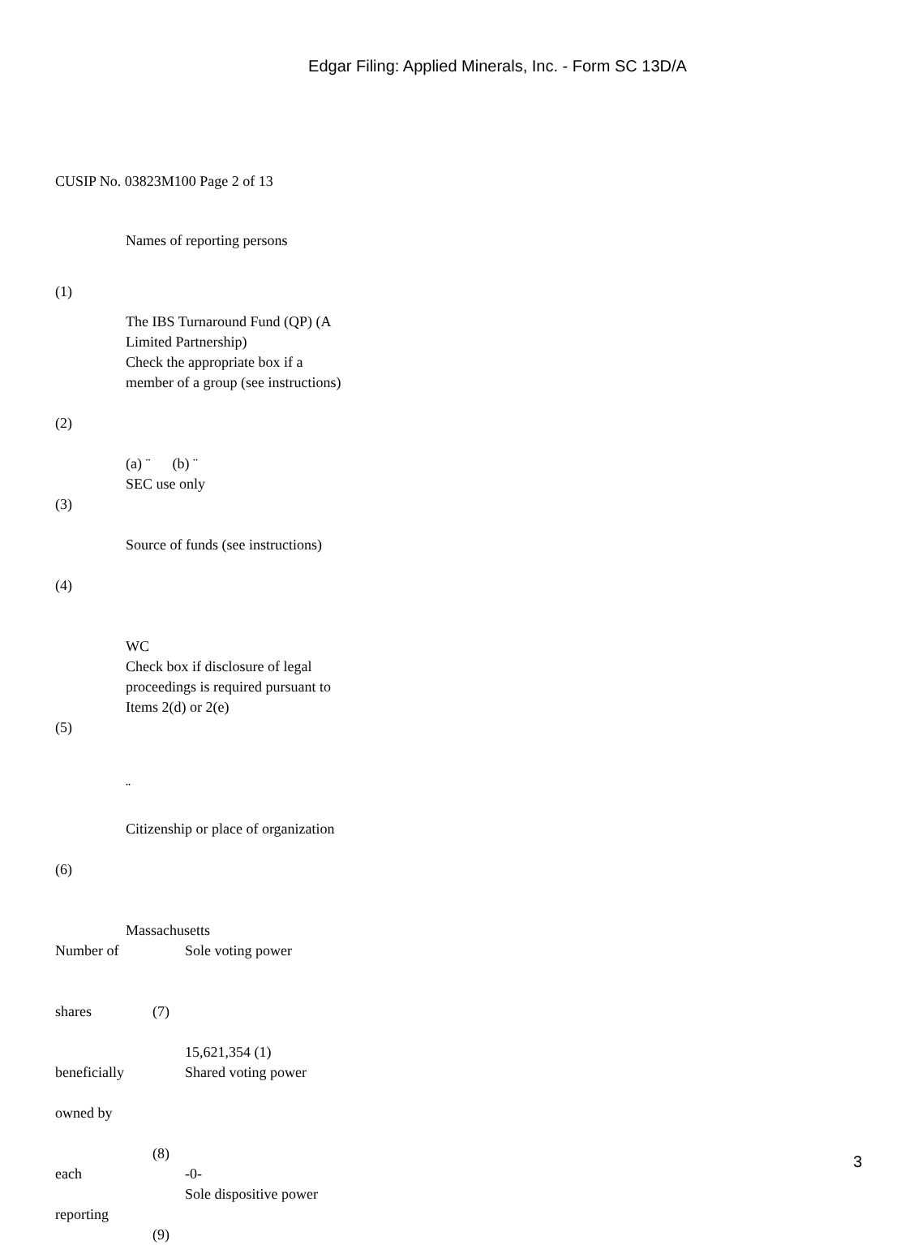Edgar Filing: Applied Minerals, Inc. - Form SC 13D/A
CUSIP No. 03823M100 Page 2 of 13
| (1) | Names of reporting persons The IBS Turnaround Fund (QP) (A Limited Partnership) |
| (2) | Check the appropriate box if a member of a group (see instructions) (a) ¨ (b) ¨ |
| (3) | SEC use only |
| (4) | Source of funds (see instructions) WC |
| (5) | Check box if disclosure of legal proceedings is required pursuant to Items 2(d) or 2(e) ¨ |
| (6) | Citizenship or place of organization Massachusetts |
| Number of shares beneficially owned by each reporting | (7) (8) (9) | Sole voting power 15,621,354 (1) Shared voting power -0- Sole dispositive power |
3